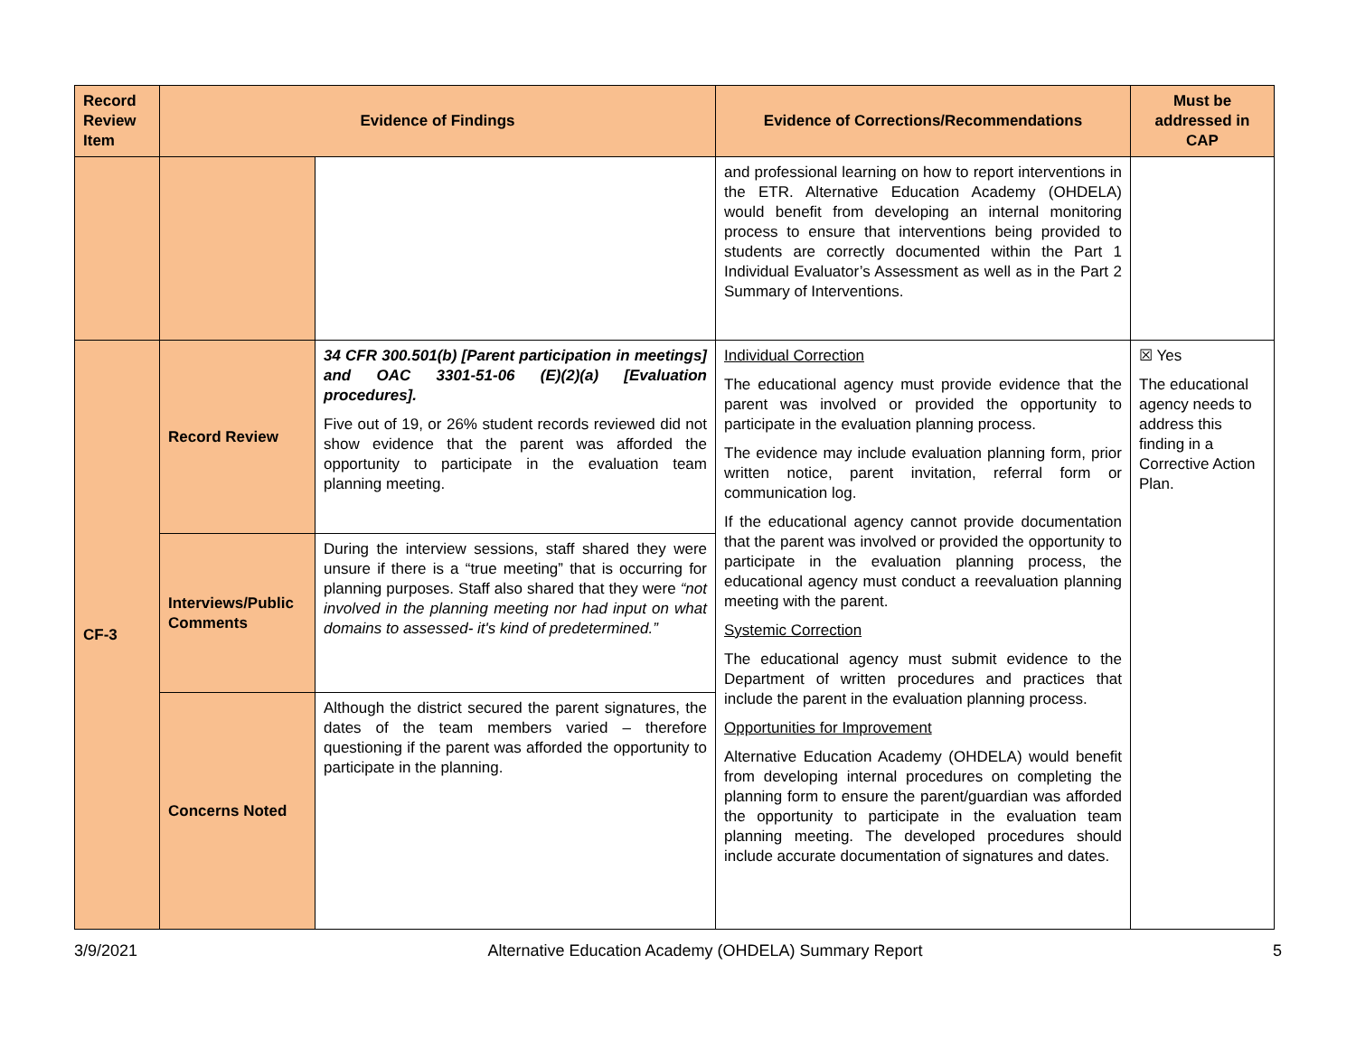| Record Review Item | Evidence of Findings | | Evidence of Corrections/Recommendations | Must be addressed in CAP |
| --- | --- | --- | --- | --- |
| | | | and professional learning on how to report interventions in the ETR. Alternative Education Academy (OHDELA) would benefit from developing an internal monitoring process to ensure that interventions being provided to students are correctly documented within the Part 1 Individual Evaluator’s Assessment as well as in the Part 2 Summary of Interventions. | |
| CF-3 | Record Review | 34 CFR 300.501(b) [Parent participation in meetings] and OAC 3301-51-06 (E)(2)(a) [Evaluation procedures]. Five out of 19, or 26% student records reviewed did not show evidence that the parent was afforded the opportunity to participate in the evaluation team planning meeting. | Individual Correction The educational agency must provide evidence that the parent was involved or provided the opportunity to participate in the evaluation planning process. The evidence may include evaluation planning form, prior written notice, parent invitation, referral form or communication log. If the educational agency cannot provide documentation that the parent was involved or provided the opportunity to participate in the evaluation planning process, the educational agency must conduct a reevaluation planning meeting with the parent. Systemic Correction The educational agency must submit evidence to the Department of written procedures and practices that include the parent in the evaluation planning process. Opportunities for Improvement Alternative Education Academy (OHDELA) would benefit from developing internal procedures on completing the planning form to ensure the parent/guardian was afforded the opportunity to participate in the evaluation team planning meeting. The developed procedures should include accurate documentation of signatures and dates. | ☒ Yes The educational agency needs to address this finding in a Corrective Action Plan. |
| | Interviews/Public Comments | During the interview sessions, staff shared they were unsure if there is a “true meeting” that is occurring for planning purposes. Staff also shared that they were “not involved in the planning meeting nor had input on what domains to assessed- it's kind of predetermined.” | | |
| | Concerns Noted | Although the district secured the parent signatures, the dates of the team members varied – therefore questioning if the parent was afforded the opportunity to participate in the planning. | | |
3/9/2021 Alternative Education Academy (OHDELA) Summary Report 5